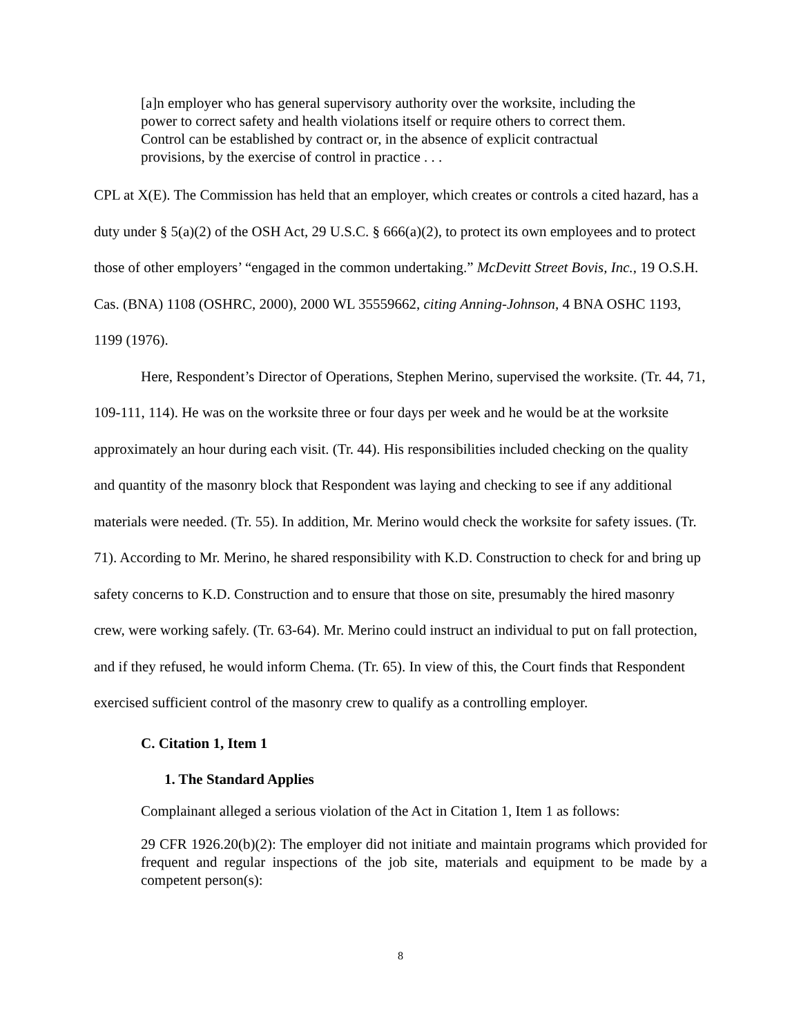[a]n employer who has general supervisory authority over the worksite, including the power to correct safety and health violations itself or require others to correct them. Control can be established by contract or, in the absence of explicit contractual provisions, by the exercise of control in practice . . .
CPL at X(E). The Commission has held that an employer, which creates or controls a cited hazard, has a duty under § 5(a)(2) of the OSH Act, 29 U.S.C. § 666(a)(2), to protect its own employees and to protect those of other employers’ “engaged in the common undertaking.” McDevitt Street Bovis, Inc., 19 O.S.H. Cas. (BNA) 1108 (OSHRC, 2000), 2000 WL 35559662, citing Anning-Johnson, 4 BNA OSHC 1193, 1199 (1976).
Here, Respondent’s Director of Operations, Stephen Merino, supervised the worksite. (Tr. 44, 71, 109-111, 114). He was on the worksite three or four days per week and he would be at the worksite approximately an hour during each visit. (Tr. 44). His responsibilities included checking on the quality and quantity of the masonry block that Respondent was laying and checking to see if any additional materials were needed. (Tr. 55). In addition, Mr. Merino would check the worksite for safety issues. (Tr. 71). According to Mr. Merino, he shared responsibility with K.D. Construction to check for and bring up safety concerns to K.D. Construction and to ensure that those on site, presumably the hired masonry crew, were working safely. (Tr. 63-64). Mr. Merino could instruct an individual to put on fall protection, and if they refused, he would inform Chema. (Tr. 65). In view of this, the Court finds that Respondent exercised sufficient control of the masonry crew to qualify as a controlling employer.
C. Citation 1, Item 1
1. The Standard Applies
Complainant alleged a serious violation of the Act in Citation 1, Item 1 as follows:
29 CFR 1926.20(b)(2): The employer did not initiate and maintain programs which provided for frequent and regular inspections of the job site, materials and equipment to be made by a competent person(s):
8